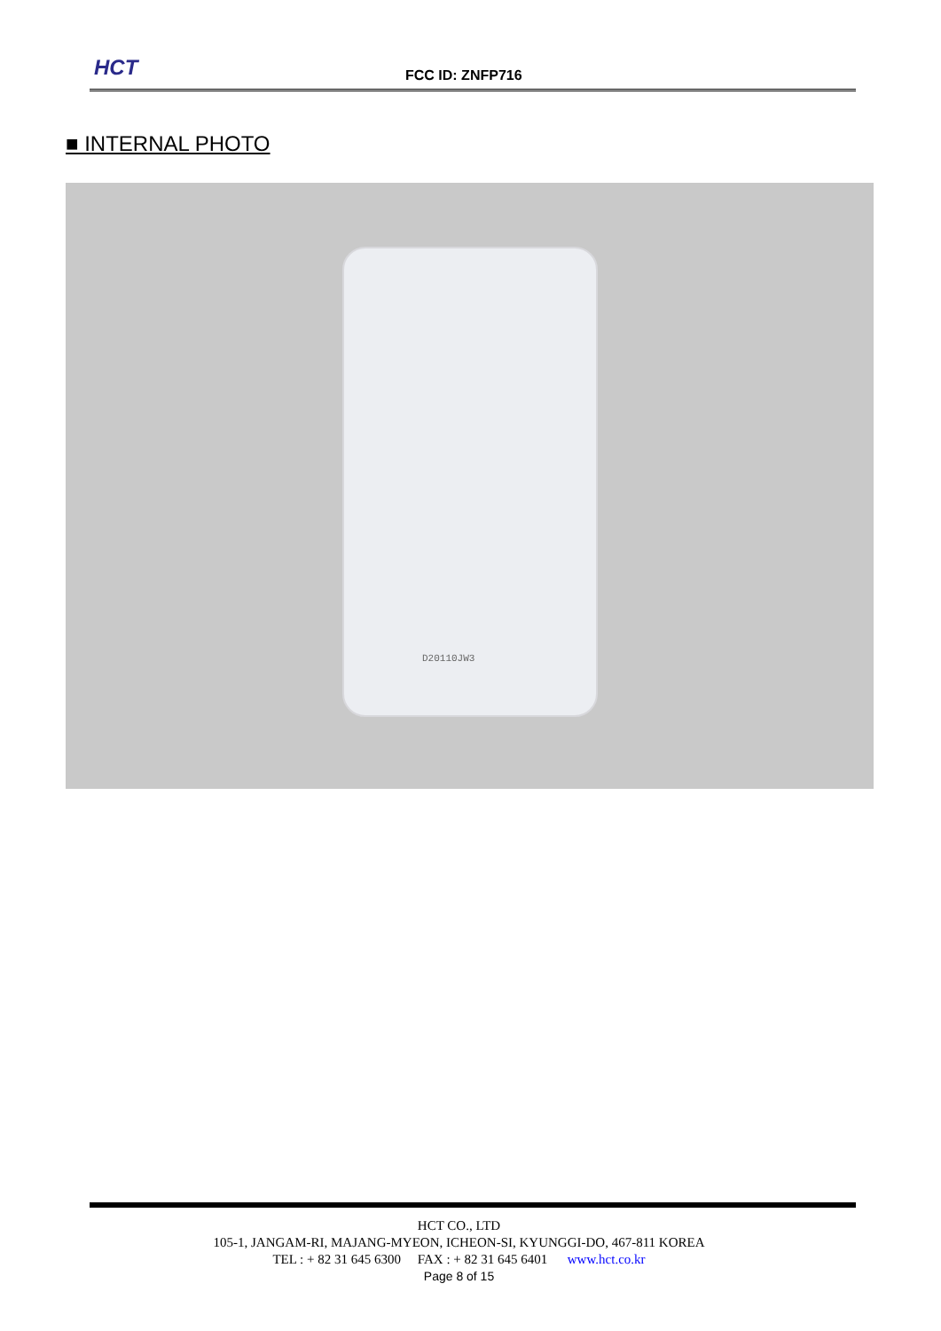HCT FCC ID: ZNFP716
■ INTERNAL PHOTO
D20110JW3
HCT CO., LTD
105-1, JANGAM-RI, MAJANG-MYEON, ICHEON-SI, KYUNGGI-DO, 467-811 KOREA
TEL : + 82 31 645 6300 FAX : + 82 31 645 6401 www.hct.co.kr
Page 8 of 15